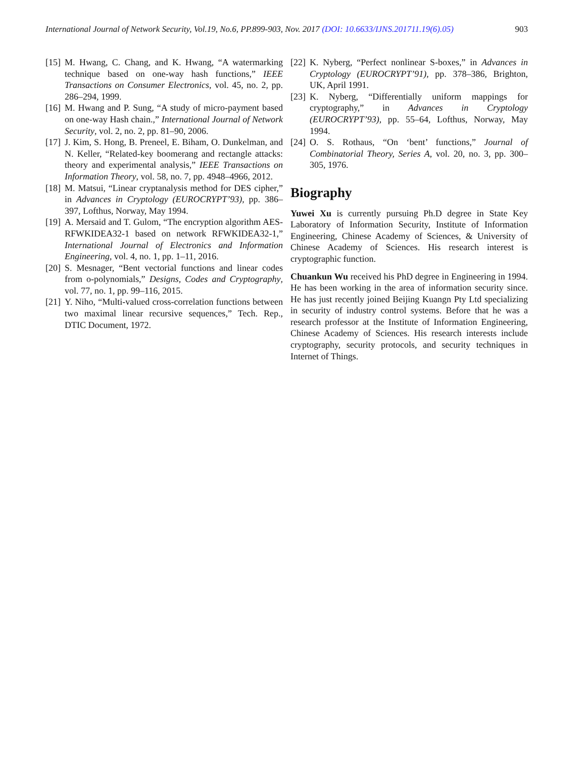International Journal of Network Security, Vol.19, No.6, PP.899-903, Nov. 2017 (DOI: 10.6633/IJNS.201711.19(6).05) 903
[15] M. Hwang, C. Chang, and K. Hwang, “A watermarking technique based on one-way hash functions,” IEEE Transactions on Consumer Electronics, vol. 45, no. 2, pp. 286–294, 1999.
[16] M. Hwang and P. Sung, “A study of micro-payment based on one-way Hash chain.,” International Journal of Network Security, vol. 2, no. 2, pp. 81–90, 2006.
[17] J. Kim, S. Hong, B. Preneel, E. Biham, O. Dunkelman, and N. Keller, “Related-key boomerang and rectangle attacks: theory and experimental analysis,” IEEE Transactions on Information Theory, vol. 58, no. 7, pp. 4948–4966, 2012.
[18] M. Matsui, “Linear cryptanalysis method for DES cipher,” in Advances in Cryptology (EUROCRYPT’93), pp. 386–397, Lofthus, Norway, May 1994.
[19] A. Mersaid and T. Gulom, “The encryption algorithm AES-RFWKIDEA32-1 based on network RFWKIDEA32-1,” International Journal of Electronics and Information Engineering, vol. 4, no. 1, pp. 1–11, 2016.
[20] S. Mesnager, “Bent vectorial functions and linear codes from o-polynomials,” Designs, Codes and Cryptography, vol. 77, no. 1, pp. 99–116, 2015.
[21] Y. Niho, “Multi-valued cross-correlation functions between two maximal linear recursive sequences,” Tech. Rep., DTIC Document, 1972.
[22] K. Nyberg, “Perfect nonlinear S-boxes,” in Advances in Cryptology (EUROCRYPT’91), pp. 378–386, Brighton, UK, April 1991.
[23] K. Nyberg, “Differentially uniform mappings for cryptography,” in Advances in Cryptology (EUROCRYPT’93), pp. 55–64, Lofthus, Norway, May 1994.
[24] O. S. Rothaus, “On ‘bent’ functions,” Journal of Combinatorial Theory, Series A, vol. 20, no. 3, pp. 300–305, 1976.
Biography
Yuwei Xu is currently pursuing Ph.D degree in State Key Laboratory of Information Security, Institute of Information Engineering, Chinese Academy of Sciences, & University of Chinese Academy of Sciences. His research interest is cryptographic function.
Chuankun Wu received his PhD degree in Engineering in 1994. He has been working in the area of information security since. He has just recently joined Beijing Kuangn Pty Ltd specializing in security of industry control systems. Before that he was a research professor at the Institute of Information Engineering, Chinese Academy of Sciences. His research interests include cryptography, security protocols, and security techniques in Internet of Things.